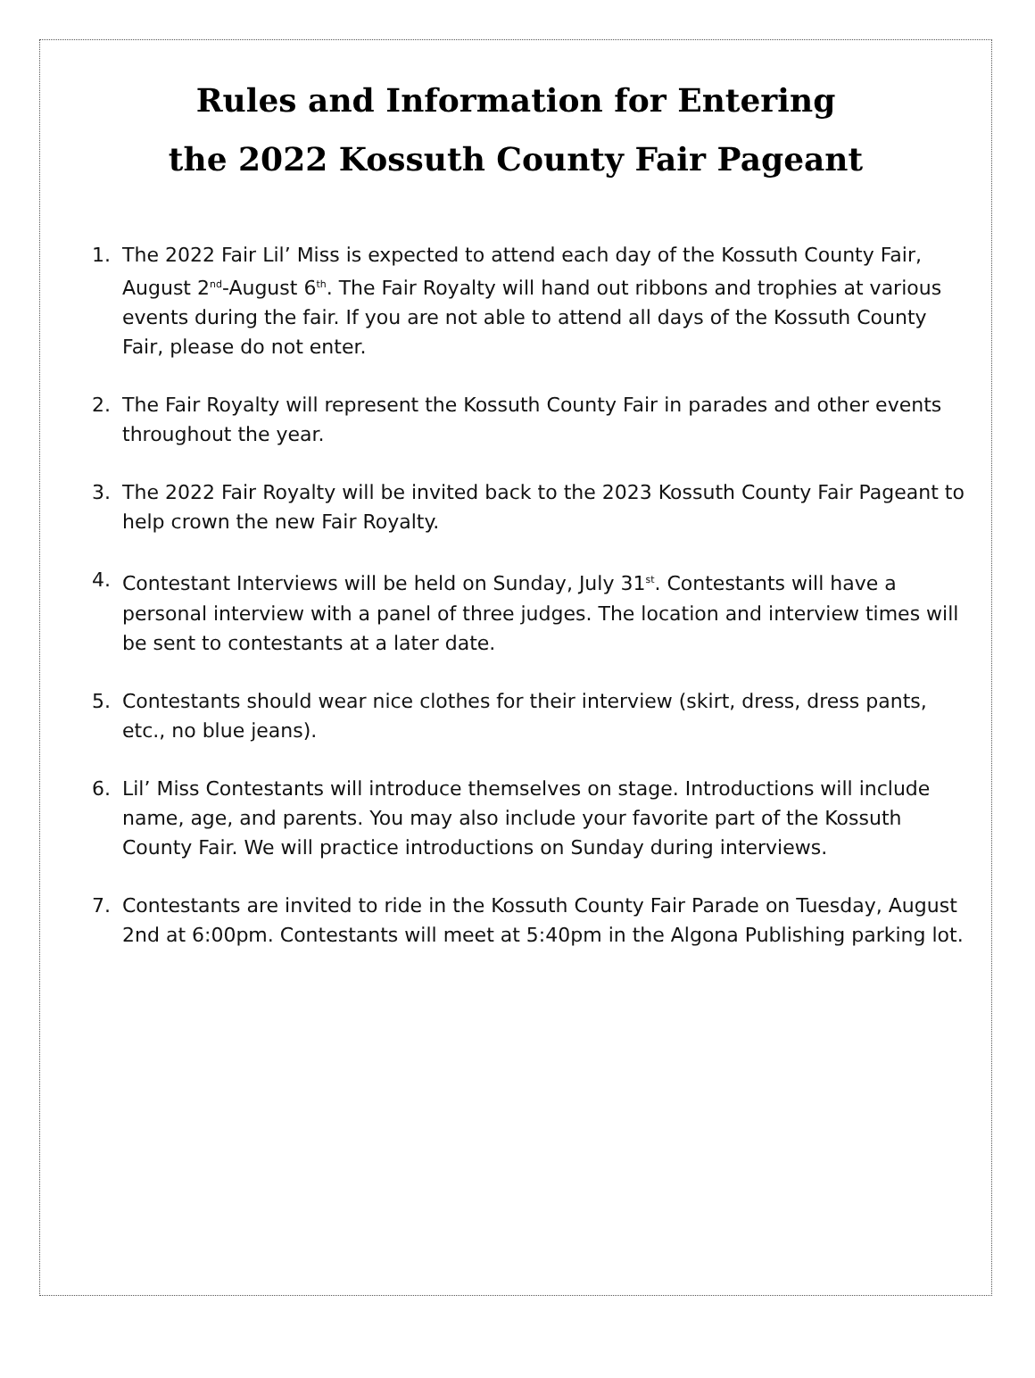Rules and Information for Entering
the 2022 Kossuth County Fair Pageant
1. The 2022 Fair Lil’ Miss is expected to attend each day of the Kossuth County Fair, August 2<sup>nd</sup>-August 6<sup>th</sup>. The Fair Royalty will hand out ribbons and trophies at various events during the fair. If you are not able to attend all days of the Kossuth County Fair, please do not enter.
2. The Fair Royalty will represent the Kossuth County Fair in parades and other events throughout the year.
3. The 2022 Fair Royalty will be invited back to the 2023 Kossuth County Fair Pageant to help crown the new Fair Royalty.
4. Contestant Interviews will be held on Sunday, July 31<sup>st</sup>. Contestants will have a personal interview with a panel of three judges. The location and interview times will be sent to contestants at a later date.
5. Contestants should wear nice clothes for their interview (skirt, dress, dress pants, etc., no blue jeans).
6. Lil’ Miss Contestants will introduce themselves on stage. Introductions will include name, age, and parents. You may also include your favorite part of the Kossuth County Fair. We will practice introductions on Sunday during interviews.
7. Contestants are invited to ride in the Kossuth County Fair Parade on Tuesday, August 2nd at 6:00pm. Contestants will meet at 5:40pm in the Algona Publishing parking lot.